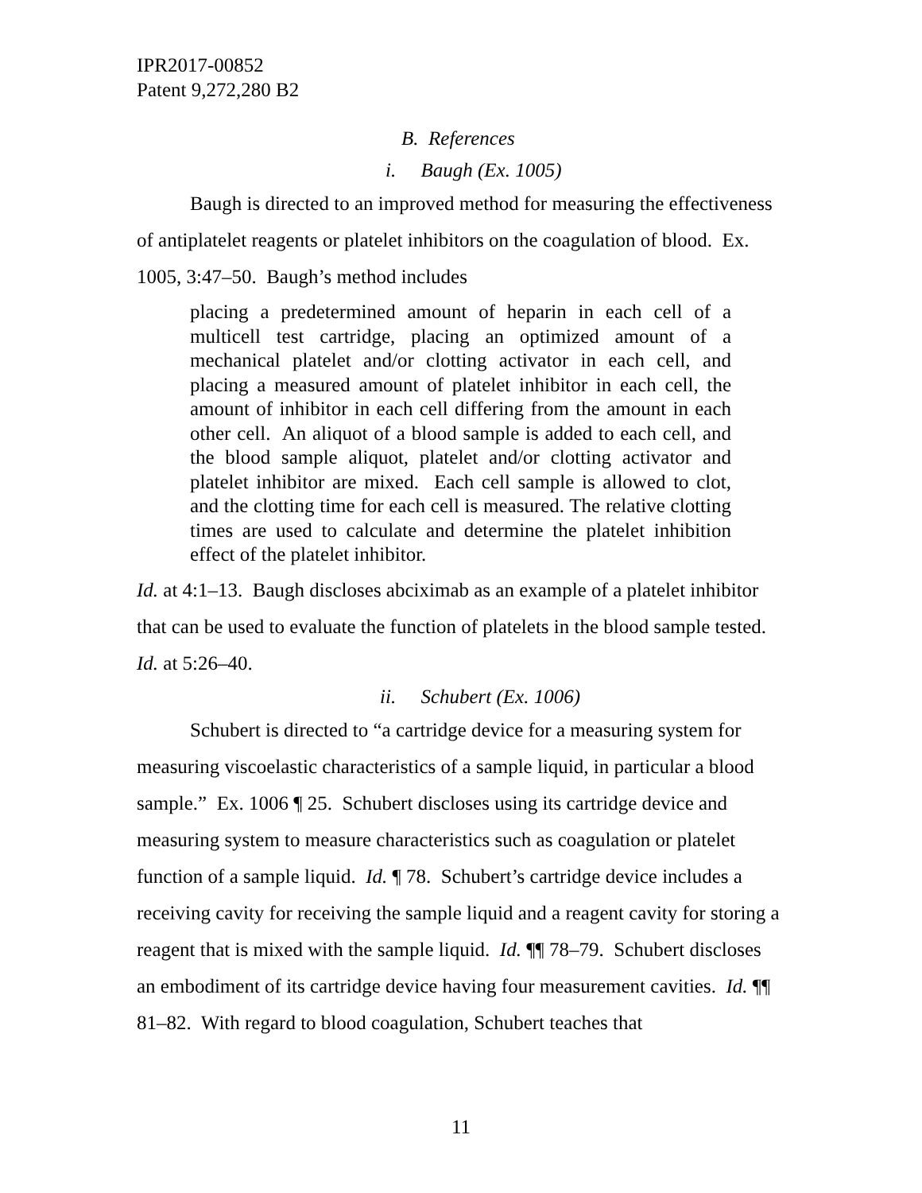IPR2017-00852
Patent 9,272,280 B2
B. References
i. Baugh (Ex. 1005)
Baugh is directed to an improved method for measuring the effectiveness of antiplatelet reagents or platelet inhibitors on the coagulation of blood. Ex. 1005, 3:47–50. Baugh’s method includes
placing a predetermined amount of heparin in each cell of a multicell test cartridge, placing an optimized amount of a mechanical platelet and/or clotting activator in each cell, and placing a measured amount of platelet inhibitor in each cell, the amount of inhibitor in each cell differing from the amount in each other cell. An aliquot of a blood sample is added to each cell, and the blood sample aliquot, platelet and/or clotting activator and platelet inhibitor are mixed. Each cell sample is allowed to clot, and the clotting time for each cell is measured. The relative clotting times are used to calculate and determine the platelet inhibition effect of the platelet inhibitor.
Id. at 4:1–13. Baugh discloses abciximab as an example of a platelet inhibitor that can be used to evaluate the function of platelets in the blood sample tested. Id. at 5:26–40.
ii. Schubert (Ex. 1006)
Schubert is directed to “a cartridge device for a measuring system for measuring viscoelastic characteristics of a sample liquid, in particular a blood sample.” Ex. 1006 ¶ 25. Schubert discloses using its cartridge device and measuring system to measure characteristics such as coagulation or platelet function of a sample liquid. Id. ¶ 78. Schubert’s cartridge device includes a receiving cavity for receiving the sample liquid and a reagent cavity for storing a reagent that is mixed with the sample liquid. Id. ¶¶ 78–79. Schubert discloses an embodiment of its cartridge device having four measurement cavities. Id. ¶¶ 81–82. With regard to blood coagulation, Schubert teaches that
11